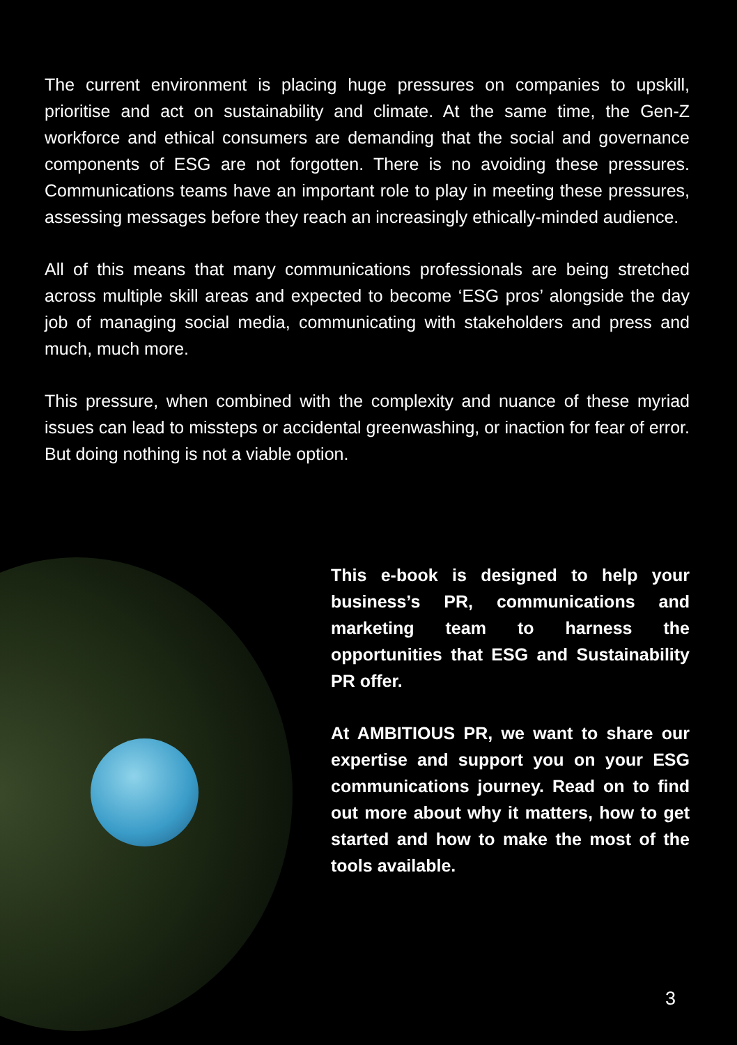The current environment is placing huge pressures on companies to upskill, prioritise and act on sustainability and climate. At the same time, the Gen-Z workforce and ethical consumers are demanding that the social and governance components of ESG are not forgotten. There is no avoiding these pressures. Communications teams have an important role to play in meeting these pressures, assessing messages before they reach an increasingly ethically-minded audience.
All of this means that many communications professionals are being stretched across multiple skill areas and expected to become ‘ESG pros’ alongside the day job of managing social media, communicating with stakeholders and press and much, much more.
This pressure, when combined with the complexity and nuance of these myriad issues can lead to missteps or accidental greenwashing, or inaction for fear of error. But doing nothing is not a viable option.
This e-book is designed to help your business’s PR, communications and marketing team to harness the opportunities that ESG and Sustainability PR offer.
At AMBITIOUS PR, we want to share our expertise and support you on your ESG communications journey. Read on to find out more about why it matters, how to get started and how to make the most of the tools available.
3